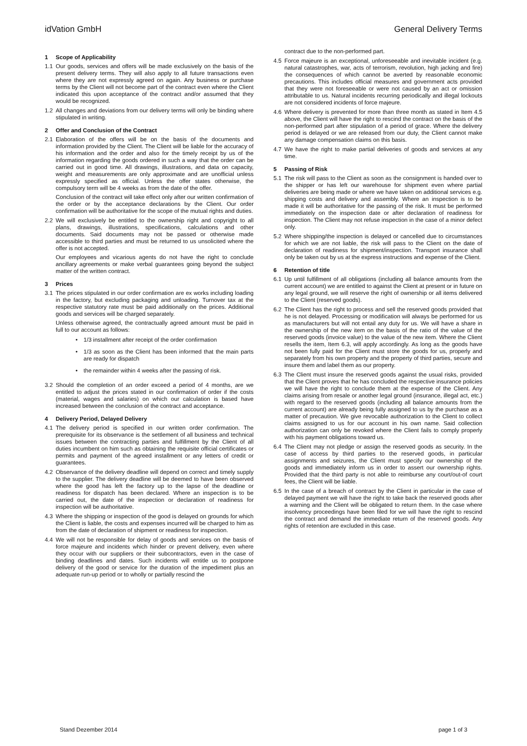idVation GmbH General Delivery Terms
1 Scope of Applicability
1.1 Our goods, services and offers will be made exclusively on the basis of the present delivery terms. They will also apply to all future transactions even where they are not expressly agreed on again. Any business or purchase terms by the Client will not become part of the contract even where the Client indicated this upon acceptance of the contract and/or assumed that they would be recognized.
1.2 All changes and deviations from our delivery terms will only be binding where stipulated in writing.
2 Offer and Conclusion of the Contract
2.1 Elaboration of the offers will be on the basis of the documents and information provided by the Client. The Client will be liable for the accuracy of his information and the order and also for the timely receipt by us of the information regarding the goods ordered in such a way that the order can be carried out in good time. All drawings, illustrations, and data on capacity, weight and measurements are only approximate and are unofficial unless expressly specified as official. Unless the offer states otherwise, the compulsory term will be 4 weeks as from the date of the offer.
Conclusion of the contract will take effect only after our written confirmation of the order or by the acceptance declarations by the Client. Our order confirmation will be authoritative for the scope of the mutual rights and duties.
2.2 We will exclusively be entitled to the ownership right and copyright to all plans, drawings, illustrations, specifications, calculations and other documents. Said documents may not be passed or otherwise made accessible to third parties and must be returned to us unsolicited where the offer is not accepted.
Our employees and vicarious agents do not have the right to conclude ancillary agreements or make verbal guarantees going beyond the subject matter of the written contract.
3 Prices
3.1 The prices stipulated in our order confirmation are ex works including loading in the factory, but excluding packaging and unloading. Turnover tax at the respective statutory rate must be paid additionally on the prices. Additional goods and services will be charged separately.
Unless otherwise agreed, the contractually agreed amount must be paid in full to our account as follows:
• 1/3 installment after receipt of the order confirmation
• 1/3 as soon as the Client has been informed that the main parts are ready for dispatch
• the remainder within 4 weeks after the passing of risk.
3.2 Should the completion of an order exceed a period of 4 months, are we entitled to adjust the prices stated in our confirmation of order if the costs (material, wages and salaries) on which our calculation is based have increased between the conclusion of the contract and acceptance.
4 Delivery Period, Delayed Delivery
4.1 The delivery period is specified in our written order confirmation. The prerequisite for its observance is the settlement of all business and technical issues between the contracting parties and fulfillment by the Client of all duties incumbent on him such as obtaining the requisite official certificates or permits and payment of the agreed installment or any letters of credit or guarantees.
4.2 Observance of the delivery deadline will depend on correct and timely supply to the supplier. The delivery deadline will be deemed to have been observed where the good has left the factory up to the lapse of the deadline or readiness for dispatch has been declared. Where an inspection is to be carried out, the date of the inspection or declaration of readiness for inspection will be authoritative.
4.3 Where the shipping or inspection of the good is delayed on grounds for which the Client is liable, the costs and expenses incurred will be charged to him as from the date of declaration of shipment or readiness for inspection.
4.4 We will not be responsible for delay of goods and services on the basis of force majeure and incidents which hinder or prevent delivery, even where they occur with our suppliers or their subcontractors, even in the case of binding deadlines and dates. Such incidents will entitle us to postpone delivery of the good or service for the duration of the impediment plus an adequate run-up period or to wholly or partially rescind the
contract due to the non-performed part.
4.5 Force majeure is an exceptional, unforeseeable and inevitable incident (e.g. natural catastrophes, war, acts of terrorism, revolution, high jacking and fire) the consequences of which cannot be averted by reasonable economic precautions. This includes official measures and government acts provided that they were not foreseeable or were not caused by an act or omission attributable to us. Natural incidents recurring periodically and illegal lockouts are not considered incidents of force majeure.
4.6 Where delivery is prevented for more than three month as stated in Item 4.5 above, the Client will have the right to rescind the contract on the basis of the non-performed part after stipulation of a period of grace. Where the delivery period is delayed or we are released from our duty, the Client cannot make any damage compensation claims on this basis.
4.7 We have the right to make partial deliveries of goods and services at any time.
5 Passing of Risk
5.1 The risk will pass to the Client as soon as the consignment is handed over to the shipper or has left our warehouse for shipment even where partial deliveries are being made or where we have taken on additional services e.g. shipping costs and delivery and assembly. Where an inspection is to be made it will be authoritative for the passing of the risk. It must be performed immediately on the inspection date or after declaration of readiness for inspection. The Client may not refuse inspection in the case of a minor defect only.
5.2 Where shipping/the inspection is delayed or cancelled due to circumstances for which we are not liable, the risk will pass to the Client on the date of declaration of readiness for shipment/inspection. Transport insurance shall only be taken out by us at the express instructions and expense of the Client.
6 Retention of title
6.1 Up until fulfillment of all obligations (including all balance amounts from the current account) we are entitled to against the Client at present or in future on any legal ground, we will reserve the right of ownership or all items delivered to the Client (reserved goods).
6.2 The Client has the right to process and sell the reserved goods provided that he is not delayed. Processing or modification will always be performed for us as manufacturers but will not entail any duty for us. We will have a share in the ownership of the new item on the basis of the ratio of the value of the reserved goods (invoice value) to the value of the new item. Where the Client resells the item, Item 6.3, will apply accordingly. As long as the goods have not been fully paid for the Client must store the goods for us, properly and separately from his own property and the property of third parties, secure and insure them and label them as our property.
6.3 The Client must insure the reserved goods against the usual risks, provided that the Client proves that he has concluded the respective insurance policies we will have the right to conclude them at the expense of the Client. Any claims arising from resale or another legal ground (insurance, illegal act, etc.) with regard to the reserved goods (including all balance amounts from the current account) are already being fully assigned to us by the purchase as a matter of precaution. We give revocable authorization to the Client to collect claims assigned to us for our account in his own name. Said collection authorization can only be revoked where the Client fails to comply properly with his payment obligations toward us.
6.4 The Client may not pledge or assign the reserved goods as security. In the case of access by third parties to the reserved goods, in particular assignments and seizures, the Client must specify our ownership of the goods and immediately inform us in order to assert our ownership rights. Provided that the third party is not able to reimburse any court/out-of court fees, the Client will be liable.
6.5 In the case of a breach of contract by the Client in particular in the case of delayed payment we will have the right to take back the reserved goods after a warning and the Client will be obligated to return them. In the case where insolvency proceedings have been filed for we will have the right to rescind the contract and demand the immediate return of the reserved goods. Any rights of retention are excluded in this case.
Stand Dezember 2014 page 1 of 3